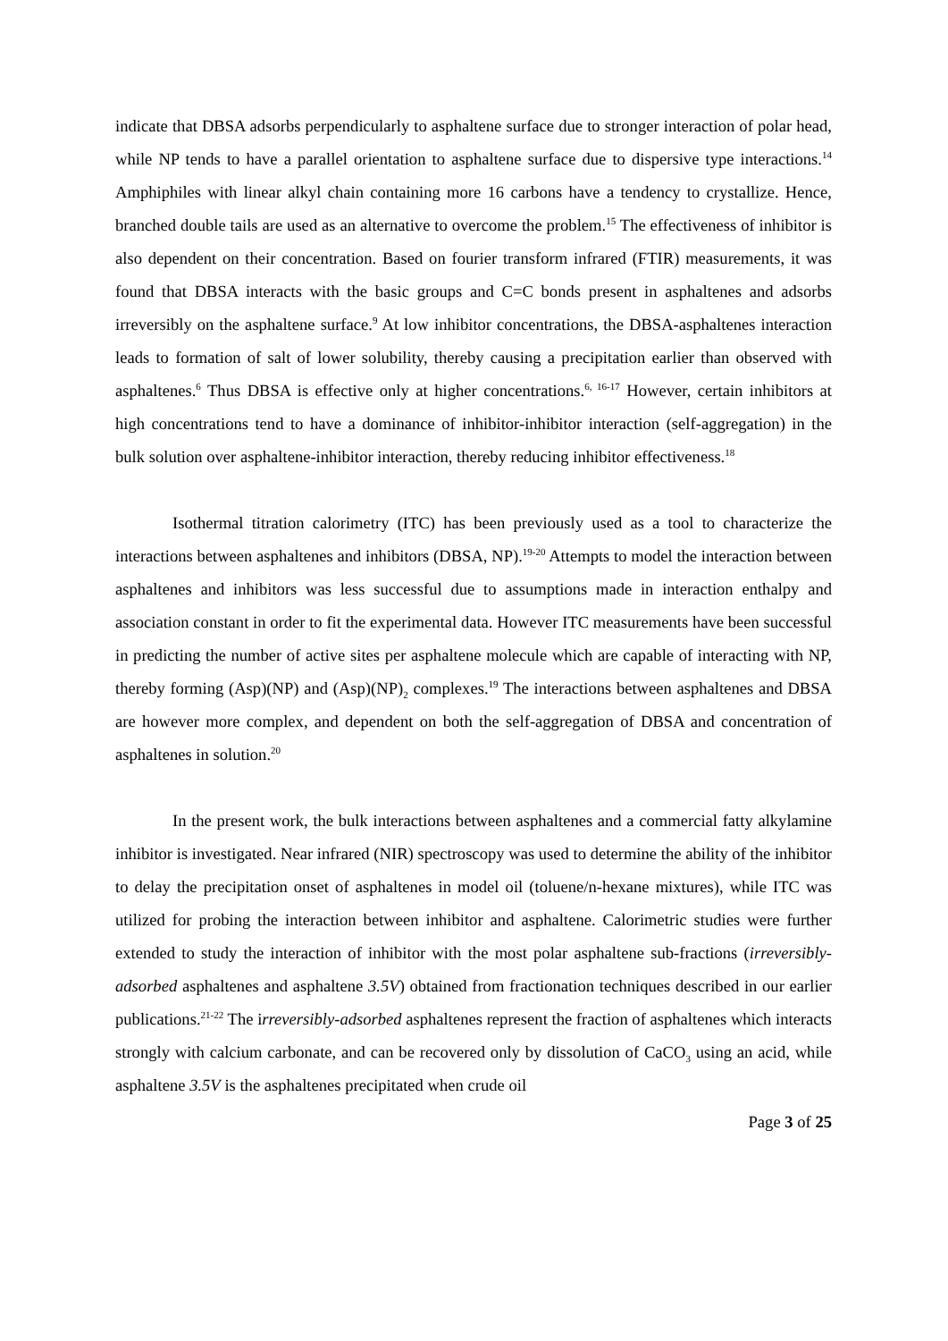indicate that DBSA adsorbs perpendicularly to asphaltene surface due to stronger interaction of polar head, while NP tends to have a parallel orientation to asphaltene surface due to dispersive type interactions.<sup>14</sup> Amphiphiles with linear alkyl chain containing more 16 carbons have a tendency to crystallize. Hence, branched double tails are used as an alternative to overcome the problem.<sup>15</sup> The effectiveness of inhibitor is also dependent on their concentration. Based on fourier transform infrared (FTIR) measurements, it was found that DBSA interacts with the basic groups and C=C bonds present in asphaltenes and adsorbs irreversibly on the asphaltene surface.<sup>9</sup> At low inhibitor concentrations, the DBSA-asphaltenes interaction leads to formation of salt of lower solubility, thereby causing a precipitation earlier than observed with asphaltenes.<sup>6</sup> Thus DBSA is effective only at higher concentrations.<sup>6, 16-17</sup> However, certain inhibitors at high concentrations tend to have a dominance of inhibitor-inhibitor interaction (self-aggregation) in the bulk solution over asphaltene-inhibitor interaction, thereby reducing inhibitor effectiveness.<sup>18</sup>
Isothermal titration calorimetry (ITC) has been previously used as a tool to characterize the interactions between asphaltenes and inhibitors (DBSA, NP).<sup>19-20</sup> Attempts to model the interaction between asphaltenes and inhibitors was less successful due to assumptions made in interaction enthalpy and association constant in order to fit the experimental data. However ITC measurements have been successful in predicting the number of active sites per asphaltene molecule which are capable of interacting with NP, thereby forming (Asp)(NP) and (Asp)(NP)<sub>2</sub> complexes.<sup>19</sup> The interactions between asphaltenes and DBSA are however more complex, and dependent on both the self-aggregation of DBSA and concentration of asphaltenes in solution.<sup>20</sup>
In the present work, the bulk interactions between asphaltenes and a commercial fatty alkylamine inhibitor is investigated. Near infrared (NIR) spectroscopy was used to determine the ability of the inhibitor to delay the precipitation onset of asphaltenes in model oil (toluene/n-hexane mixtures), while ITC was utilized for probing the interaction between inhibitor and asphaltene. Calorimetric studies were further extended to study the interaction of inhibitor with the most polar asphaltene sub-fractions (irreversibly-adsorbed asphaltenes and asphaltene 3.5V) obtained from fractionation techniques described in our earlier publications.<sup>21-22</sup> The irreversibly-adsorbed asphaltenes represent the fraction of asphaltenes which interacts strongly with calcium carbonate, and can be recovered only by dissolution of CaCO<sub>3</sub> using an acid, while asphaltene 3.5V is the asphaltenes precipitated when crude oil
Page 3 of 25